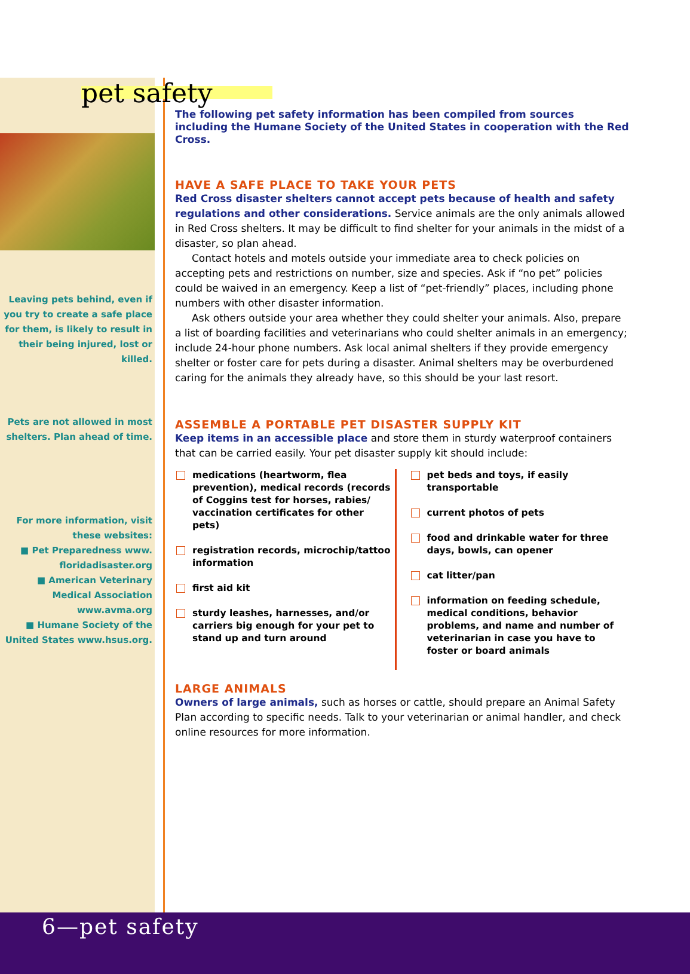pet safety
Leaving pets behind, even if you try to create a safe place for them, is likely to result in their being injured, lost or killed.
Pets are not allowed in most shelters. Plan ahead of time.
For more information, visit these websites:
■ Pet Preparedness www. floridadisaster.org
■ American Veterinary Medical Association www.avma.org
■ Humane Society of the United States www.hsus.org.
The following pet safety information has been compiled from sources including the Humane Society of the United States in cooperation with the Red Cross.
HAVE A SAFE PLACE TO TAKE YOUR PETS
Red Cross disaster shelters cannot accept pets because of health and safety regulations and other considerations. Service animals are the only animals allowed in Red Cross shelters. It may be difficult to find shelter for your animals in the midst of a disaster, so plan ahead.
Contact hotels and motels outside your immediate area to check policies on accepting pets and restrictions on number, size and species. Ask if “no pet” policies could be waived in an emergency. Keep a list of “pet-friendly” places, including phone numbers with other disaster information.
Ask others outside your area whether they could shelter your animals. Also, prepare a list of boarding facilities and veterinarians who could shelter animals in an emergency; include 24-hour phone numbers. Ask local animal shelters if they provide emergency shelter or foster care for pets during a disaster. Animal shelters may be overburdened caring for the animals they already have, so this should be your last resort.
ASSEMBLE A PORTABLE PET DISASTER SUPPLY KIT
Keep items in an accessible place and store them in sturdy waterproof containers that can be carried easily. Your pet disaster supply kit should include:
medications (heartworm, flea prevention), medical records (records of Coggins test for horses, rabies/ vaccination certificates for other pets)
registration records, microchip/tattoo information
first aid kit
sturdy leashes, harnesses, and/or carriers big enough for your pet to stand up and turn around
pet beds and toys, if easily transportable
current photos of pets
food and drinkable water for three days, bowls, can opener
cat litter/pan
information on feeding schedule, medical conditions, behavior problems, and name and number of veterinarian in case you have to foster or board animals
LARGE ANIMALS
Owners of large animals, such as horses or cattle, should prepare an Animal Safety Plan according to specific needs. Talk to your veterinarian or animal handler, and check online resources for more information.
6—pet safety